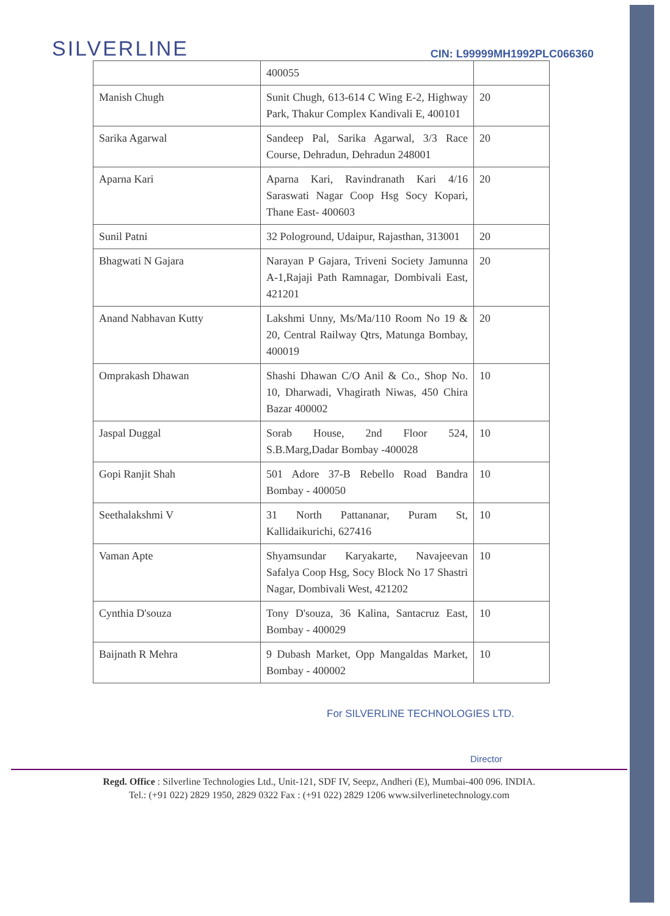SILVERLINE
CIN: L99999MH1992PLC066360
| | 400055 | |
| Manish Chugh | Sunit Chugh, 613-614 C Wing E-2, Highway Park, Thakur Complex Kandivali E, 400101 | 20 |
| Sarika Agarwal | Sandeep Pal, Sarika Agarwal, 3/3 Race Course, Dehradun, Dehradun 248001 | 20 |
| Aparna Kari | Aparna Kari, Ravindranath Kari 4/16 Saraswati Nagar Coop Hsg Socy Kopari, Thane East- 400603 | 20 |
| Sunil Patni | 32 Pologround, Udaipur, Rajasthan, 313001 | 20 |
| Bhagwati N Gajara | Narayan P Gajara, Triveni Society Jamunna A-1,Rajaji Path Ramnagar, Dombivali East, 421201 | 20 |
| Anand Nabhavan Kutty | Lakshmi Unny, Ms/Ma/110 Room No 19 & 20, Central Railway Qtrs, Matunga Bombay, 400019 | 20 |
| Omprakash Dhawan | Shashi Dhawan C/O Anil & Co., Shop No. 10, Dharwadi, Vhagirath Niwas, 450 Chira Bazar 400002 | 10 |
| Jaspal Duggal | Sorab House, 2nd Floor 524, S.B.Marg,Dadar Bombay -400028 | 10 |
| Gopi Ranjit Shah | 501 Adore 37-B Rebello Road Bandra Bombay - 400050 | 10 |
| Seethalakshmi V | 31 North Pattananar, Puram St, Kallidaikurichi, 627416 | 10 |
| Vaman Apte | Shyamsundar Karyakarte, Navajeevan Safalya Coop Hsg, Socy Block No 17 Shastri Nagar, Dombivali West, 421202 | 10 |
| Cynthia D'souza | Tony D'souza, 36 Kalina, Santacruz East, Bombay - 400029 | 10 |
| Baijnath R Mehra | 9 Dubash Market, Opp Mangaldas Market, Bombay - 400002 | 10 |
For SILVERLINE TECHNOLOGIES LTD.
Director
Regd. Office : Silverline Technologies Ltd., Unit-121, SDF IV, Seepz, Andheri (E), Mumbai-400 096. INDIA.
Tel.: (+91 022) 2829 1950, 2829 0322 Fax : (+91 022) 2829 1206 www.silverlinetechnology.com